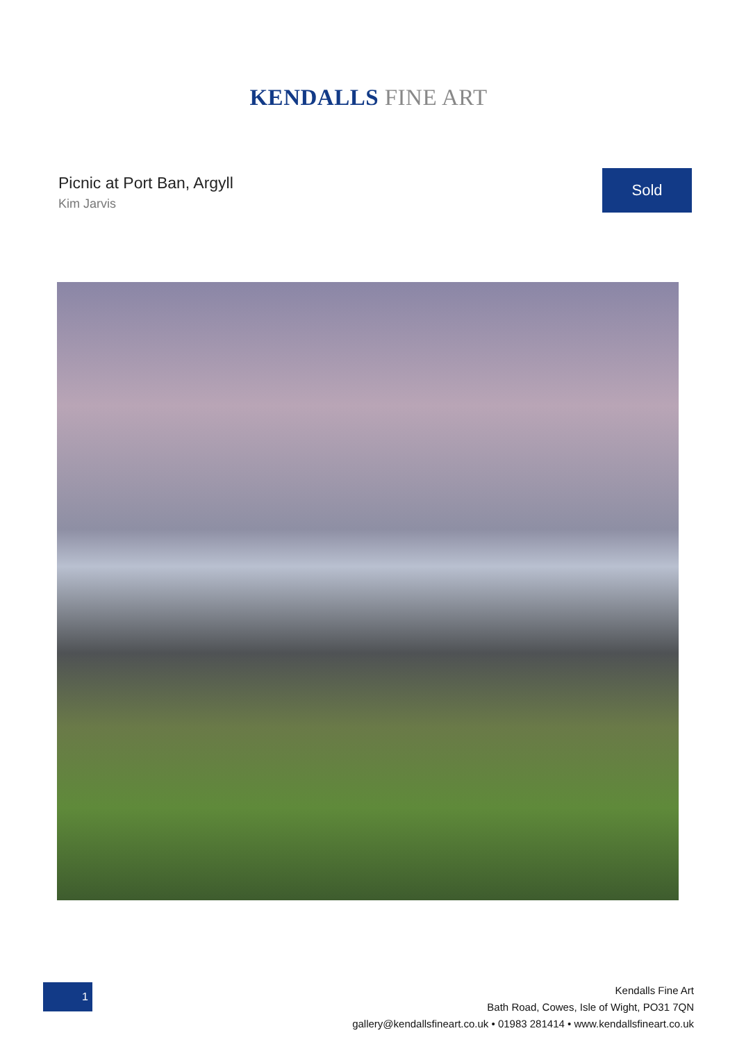KENDALLS FINE ART
Picnic at Port Ban, Argyll
Kim Jarvis
Sold
1
Kendalls Fine Art
Bath Road, Cowes, Isle of Wight, PO31 7QN
gallery@kendallsfineart.co.uk • 01983 281414 • www.kendallsfineart.co.uk